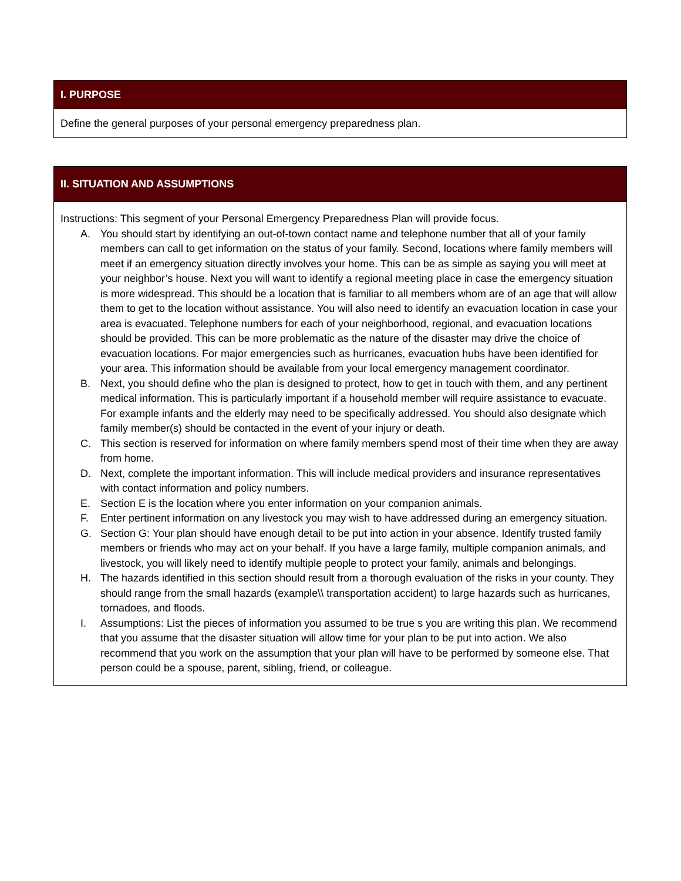| I. PURPOSE |
| --- |
| Define the general purposes of your personal emergency preparedness plan. |
| II. SITUATION AND ASSUMPTIONS |
| --- |
| Instructions: This segment of your Personal Emergency Preparedness Plan will provide focus. A. You should start by identifying an out-of-town contact name and telephone number that all of your family members can call to get information on the status of your family. Second, locations where family members will meet if an emergency situation directly involves your home. This can be as simple as saying you will meet at your neighbor’s house. Next you will want to identify a regional meeting place in case the emergency situation is more widespread. This should be a location that is familiar to all members whom are of an age that will allow them to get to the location without assistance. You will also need to identify an evacuation location in case your area is evacuated. Telephone numbers for each of your neighborhood, regional, and evacuation locations should be provided. This can be more problematic as the nature of the disaster may drive the choice of evacuation locations. For major emergencies such as hurricanes, evacuation hubs have been identified for your area. This information should be available from your local emergency management coordinator. B. Next, you should define who the plan is designed to protect, how to get in touch with them, and any pertinent medical information. This is particularly important if a household member will require assistance to evacuate. For example infants and the elderly may need to be specifically addressed. You should also designate which family member(s) should be contacted in the event of your injury or death. C. This section is reserved for information on where family members spend most of their time when they are away from home. D. Next, complete the important information. This will include medical providers and insurance representatives with contact information and policy numbers. E. Section E is the location where you enter information on your companion animals. F. Enter pertinent information on any livestock you may wish to have addressed during an emergency situation. G. Section G: Your plan should have enough detail to be put into action in your absence. Identify trusted family members or friends who may act on your behalf. If you have a large family, multiple companion animals, and livestock, you will likely need to identify multiple people to protect your family, animals and belongings. H. The hazards identified in this section should result from a thorough evaluation of the risks in your county. They should range from the small hazards (example\\ transportation accident) to large hazards such as hurricanes, tornadoes, and floods. I. Assumptions: List the pieces of information you assumed to be true s you are writing this plan. We recommend that you assume that the disaster situation will allow time for your plan to be put into action. We also recommend that you work on the assumption that your plan will have to be performed by someone else. That person could be a spouse, parent, sibling, friend, or colleague. |